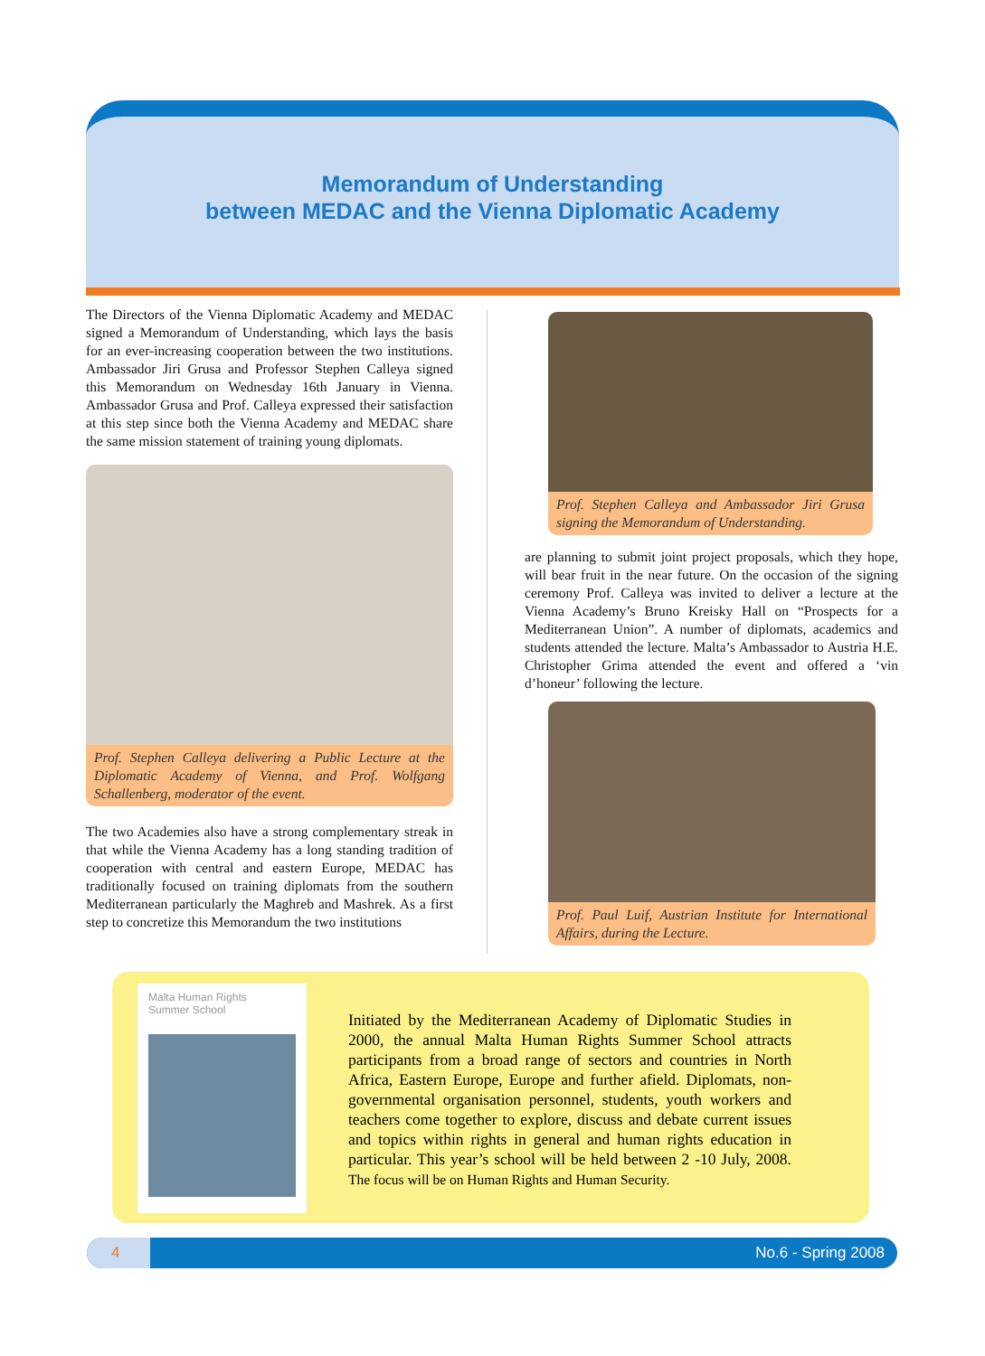Memorandum of Understanding
between MEDAC and the Vienna Diplomatic Academy
The Directors of the Vienna Diplomatic Academy and MEDAC signed a Memorandum of Understanding, which lays the basis for an ever-increasing cooperation between the two institutions. Ambassador Jiri Grusa and Professor Stephen Calleya signed this Memorandum on Wednesday 16th January in Vienna. Ambassador Grusa and Prof. Calleya expressed their satisfaction at this step since both the Vienna Academy and MEDAC share the same mission statement of training young diplomats.
Prof. Stephen Calleya delivering a Public Lecture at the Diplomatic Academy of Vienna, and Prof. Wolfgang Schallenberg, moderator of the event.
The two Academies also have a strong complementary streak in that while the Vienna Academy has a long standing tradition of cooperation with central and eastern Europe, MEDAC has traditionally focused on training diplomats from the southern Mediterranean particularly the Maghreb and Mashrek. As a first step to concretize this Memorandum the two institutions
Prof. Stephen Calleya and Ambassador Jiri Grusa signing the Memorandum of Understanding.
are planning to submit joint project proposals, which they hope, will bear fruit in the near future. On the occasion of the signing ceremony Prof. Calleya was invited to deliver a lecture at the Vienna Academy’s Bruno Kreisky Hall on “Prospects for a Mediterranean Union”. A number of diplomats, academics and students attended the lecture. Malta’s Ambassador to Austria H.E. Christopher Grima attended the event and offered a ‘vin d’honeur’ following the lecture.
Prof. Paul Luif, Austrian Institute for International Affairs, during the Lecture.
Malta Human Rights
Summer School
Initiated by the Mediterranean Academy of Diplomatic Studies in 2000, the annual Malta Human Rights Summer School attracts participants from a broad range of sectors and countries in North Africa, Eastern Europe, Europe and further afield. Diplomats, non-governmental organisation personnel, students, youth workers and teachers come together to explore, discuss and debate current issues and topics within rights in general and human rights education in particular. This year’s school will be held between 2 -10 July, 2008. The focus will be on Human Rights and Human Security.
4 No.6 - Spring 2008